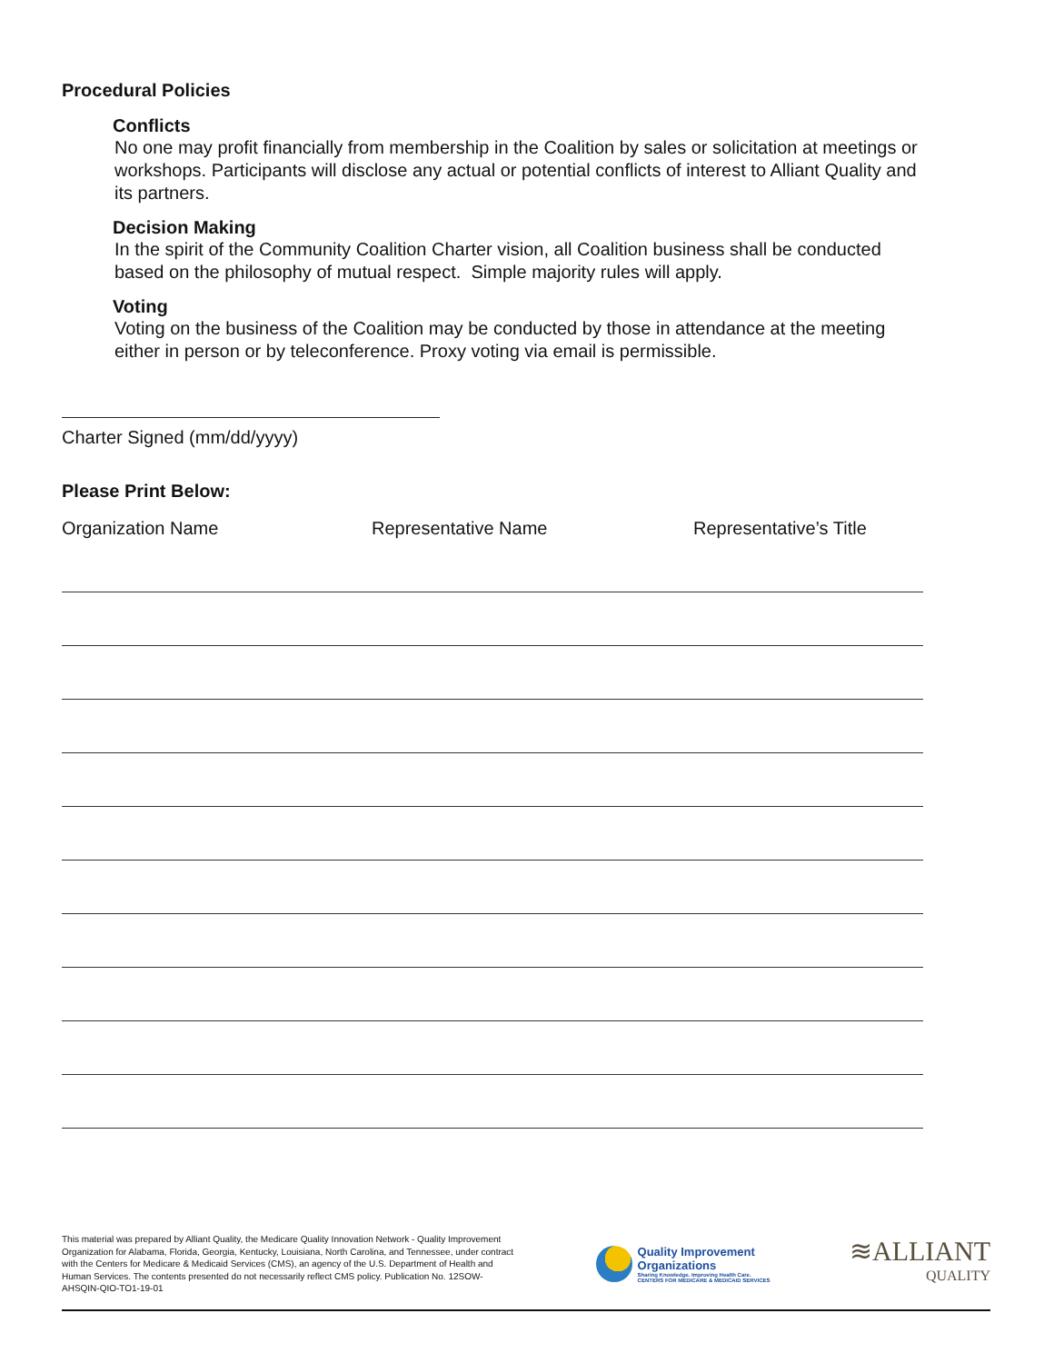Procedural Policies
Conflicts
No one may profit financially from membership in the Coalition by sales or solicitation at meetings or workshops. Participants will disclose any actual or potential conflicts of interest to Alliant Quality and its partners.
Decision Making
In the spirit of the Community Coalition Charter vision, all Coalition business shall be conducted based on the philosophy of mutual respect. Simple majority rules will apply.
Voting
Voting on the business of the Coalition may be conducted by those in attendance at the meeting either in person or by teleconference. Proxy voting via email is permissible.
Charter Signed (mm/dd/yyyy)
Please Print Below:
Organization Name Representative Name Representative’s Title
This material was prepared by Alliant Quality, the Medicare Quality Innovation Network - Quality Improvement Organization for Alabama, Florida, Georgia, Kentucky, Louisiana, North Carolina, and Tennessee, under contract with the Centers for Medicare & Medicaid Services (CMS), an agency of the U.S. Department of Health and Human Services. The contents presented do not necessarily reflect CMS policy. Publication No. 12SOW-AHSQIN-QIO-TO1-19-01
Quality Improvement
Organizations
Sharing Knowledge. Improving Health Care.
CENTERS FOR MEDICARE & MEDICAID SERVICES
≋ALLIANT
QUALITY